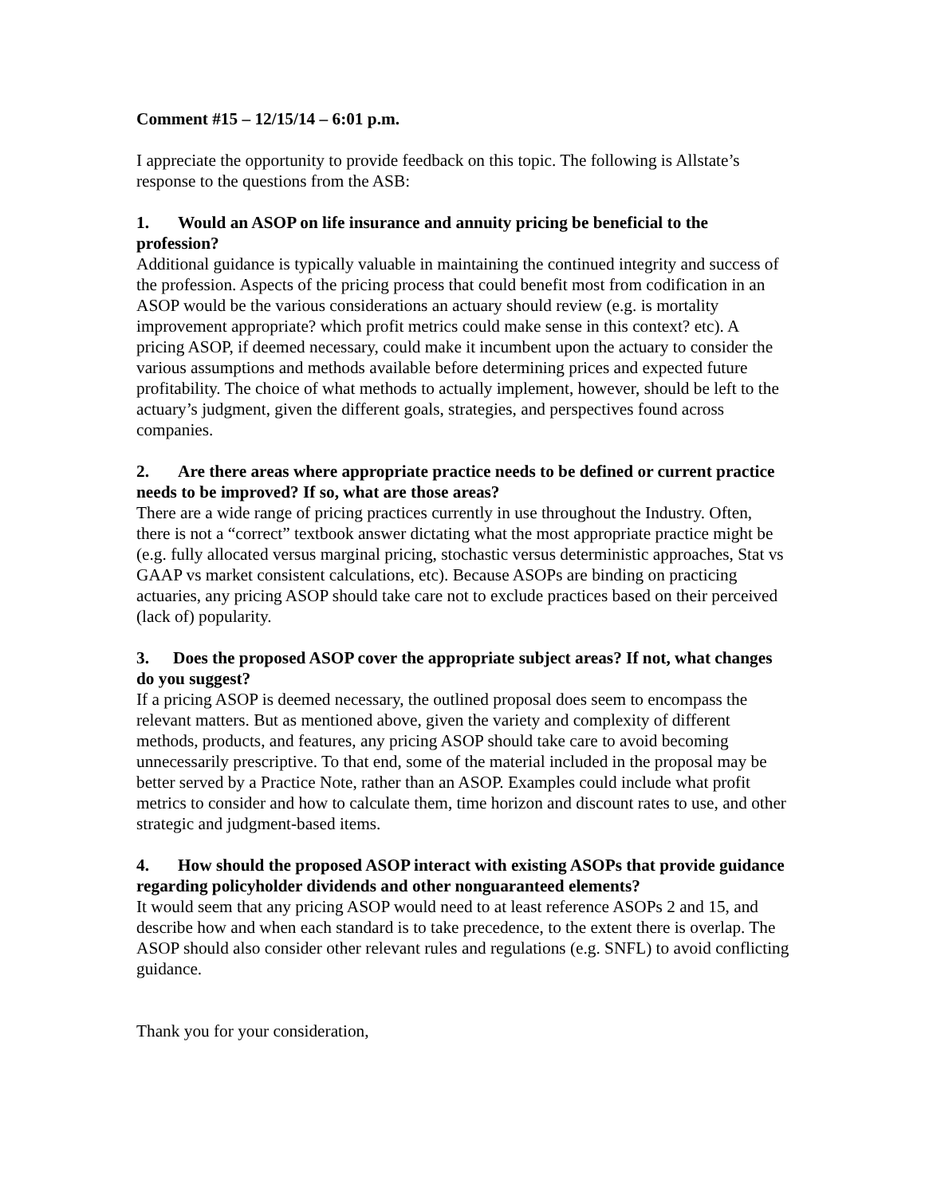Comment #15 – 12/15/14 – 6:01 p.m.
I appreciate the opportunity to provide feedback on this topic. The following is Allstate’s response to the questions from the ASB:
1. Would an ASOP on life insurance and annuity pricing be beneficial to the profession?
Additional guidance is typically valuable in maintaining the continued integrity and success of the profession. Aspects of the pricing process that could benefit most from codification in an ASOP would be the various considerations an actuary should review (e.g. is mortality improvement appropriate? which profit metrics could make sense in this context? etc). A pricing ASOP, if deemed necessary, could make it incumbent upon the actuary to consider the various assumptions and methods available before determining prices and expected future profitability. The choice of what methods to actually implement, however, should be left to the actuary’s judgment, given the different goals, strategies, and perspectives found across companies.
2. Are there areas where appropriate practice needs to be defined or current practice needs to be improved? If so, what are those areas?
There are a wide range of pricing practices currently in use throughout the Industry. Often, there is not a “correct” textbook answer dictating what the most appropriate practice might be (e.g. fully allocated versus marginal pricing, stochastic versus deterministic approaches, Stat vs GAAP vs market consistent calculations, etc). Because ASOPs are binding on practicing actuaries, any pricing ASOP should take care not to exclude practices based on their perceived (lack of) popularity.
3. Does the proposed ASOP cover the appropriate subject areas? If not, what changes do you suggest?
If a pricing ASOP is deemed necessary, the outlined proposal does seem to encompass the relevant matters. But as mentioned above, given the variety and complexity of different methods, products, and features, any pricing ASOP should take care to avoid becoming unnecessarily prescriptive. To that end, some of the material included in the proposal may be better served by a Practice Note, rather than an ASOP. Examples could include what profit metrics to consider and how to calculate them, time horizon and discount rates to use, and other strategic and judgment-based items.
4. How should the proposed ASOP interact with existing ASOPs that provide guidance regarding policyholder dividends and other nonguaranteed elements?
It would seem that any pricing ASOP would need to at least reference ASOPs 2 and 15, and describe how and when each standard is to take precedence, to the extent there is overlap. The ASOP should also consider other relevant rules and regulations (e.g. SNFL) to avoid conflicting guidance.
Thank you for your consideration,